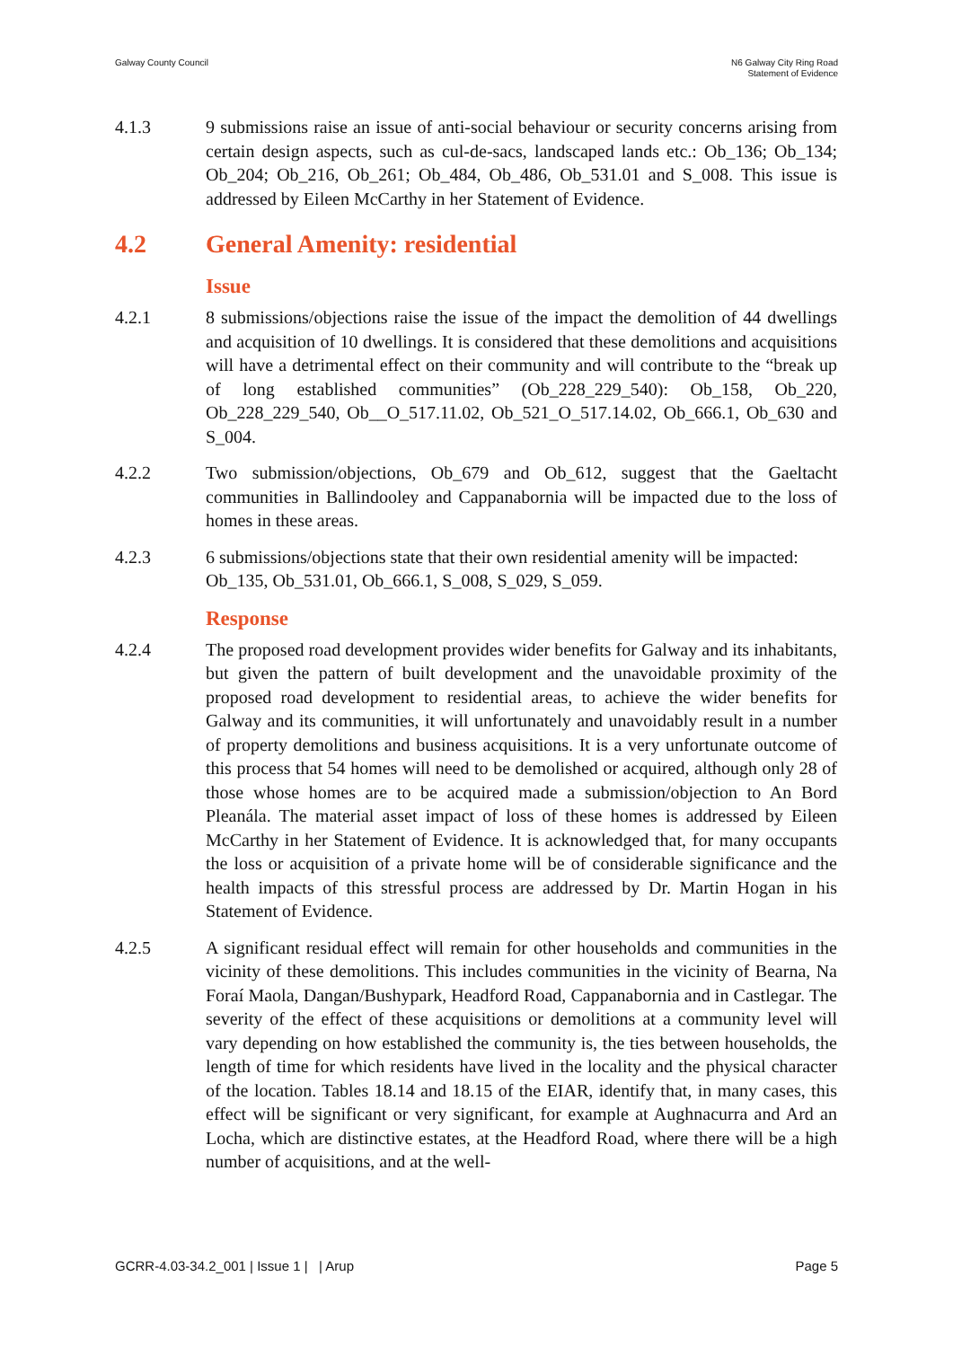Galway County Council N6 Galway City Ring Road
Statement of Evidence
4.1.3 9 submissions raise an issue of anti-social behaviour or security concerns arising from certain design aspects, such as cul-de-sacs, landscaped lands etc.: Ob_136; Ob_134; Ob_204; Ob_216, Ob_261; Ob_484, Ob_486, Ob_531.01 and S_008. This issue is addressed by Eileen McCarthy in her Statement of Evidence.
4.2 General Amenity: residential
Issue
4.2.1 8 submissions/objections raise the issue of the impact the demolition of 44 dwellings and acquisition of 10 dwellings. It is considered that these demolitions and acquisitions will have a detrimental effect on their community and will contribute to the “break up of long established communities” (Ob_228_229_540): Ob_158, Ob_220, Ob_228_229_540, Ob__O_517.11.02, Ob_521_O_517.14.02, Ob_666.1, Ob_630 and S_004.
4.2.2 Two submission/objections, Ob_679 and Ob_612, suggest that the Gaeltacht communities in Ballindooley and Cappanabornia will be impacted due to the loss of homes in these areas.
4.2.3 6 submissions/objections state that their own residential amenity will be impacted: Ob_135, Ob_531.01, Ob_666.1, S_008, S_029, S_059.
Response
4.2.4 The proposed road development provides wider benefits for Galway and its inhabitants, but given the pattern of built development and the unavoidable proximity of the proposed road development to residential areas, to achieve the wider benefits for Galway and its communities, it will unfortunately and unavoidably result in a number of property demolitions and business acquisitions. It is a very unfortunate outcome of this process that 54 homes will need to be demolished or acquired, although only 28 of those whose homes are to be acquired made a submission/objection to An Bord Pleanála. The material asset impact of loss of these homes is addressed by Eileen McCarthy in her Statement of Evidence. It is acknowledged that, for many occupants the loss or acquisition of a private home will be of considerable significance and the health impacts of this stressful process are addressed by Dr. Martin Hogan in his Statement of Evidence.
4.2.5 A significant residual effect will remain for other households and communities in the vicinity of these demolitions. This includes communities in the vicinity of Bearna, Na Foraí Maola, Dangan/Bushypark, Headford Road, Cappanabornia and in Castlegar. The severity of the effect of these acquisitions or demolitions at a community level will vary depending on how established the community is, the ties between households, the length of time for which residents have lived in the locality and the physical character of the location. Tables 18.14 and 18.15 of the EIAR, identify that, in many cases, this effect will be significant or very significant, for example at Aughnacurra and Ard an Locha, which are distinctive estates, at the Headford Road, where there will be a high number of acquisitions, and at the well-
GCRR-4.03-34.2_001 | Issue 1 | | Arup
Page 5